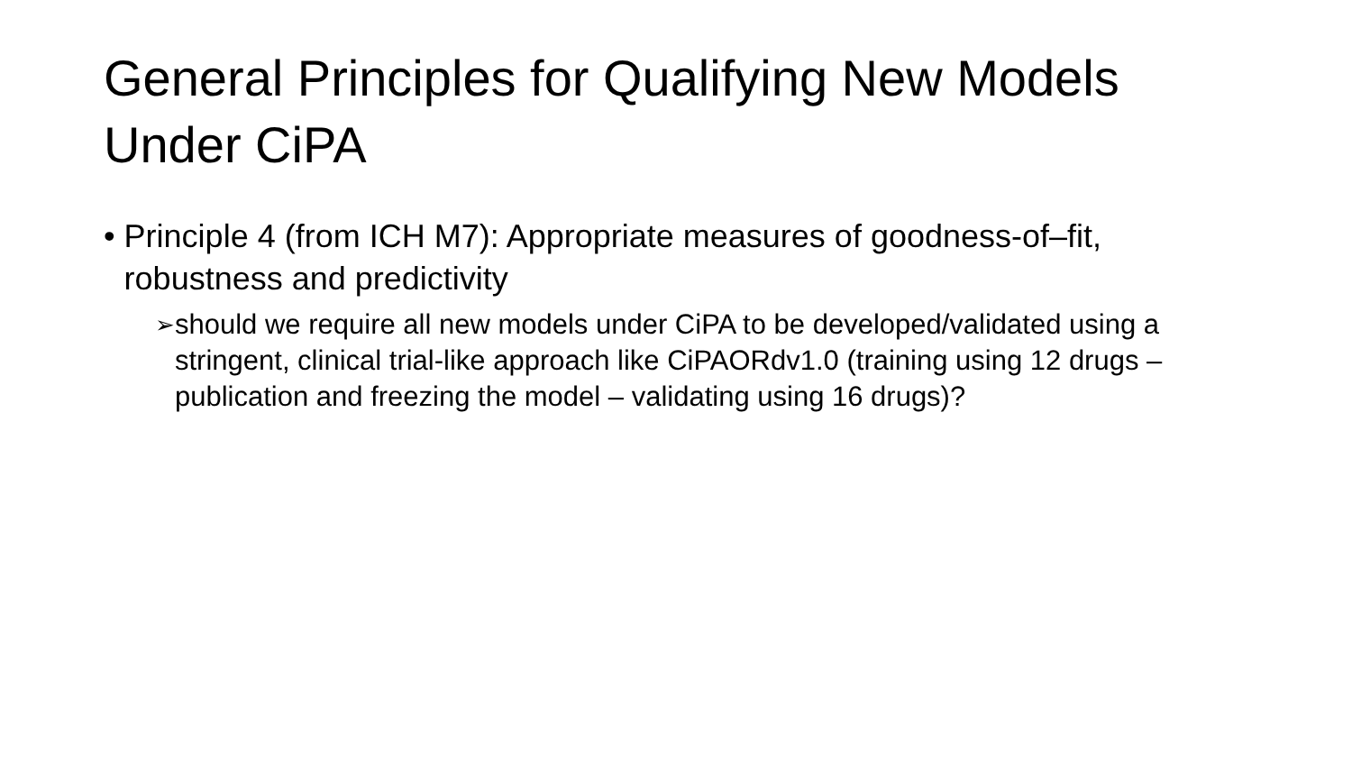General Principles for Qualifying New Models Under CiPA
• Principle 4 (from ICH M7): Appropriate measures of goodness-of–fit, robustness and predictivity
➢
should we require all new models under CiPA to be developed/validated using a stringent, clinical trial-like approach like CiPAORdv1.0 (training using 12 drugs – publication and freezing the model – validating using 16 drugs)?